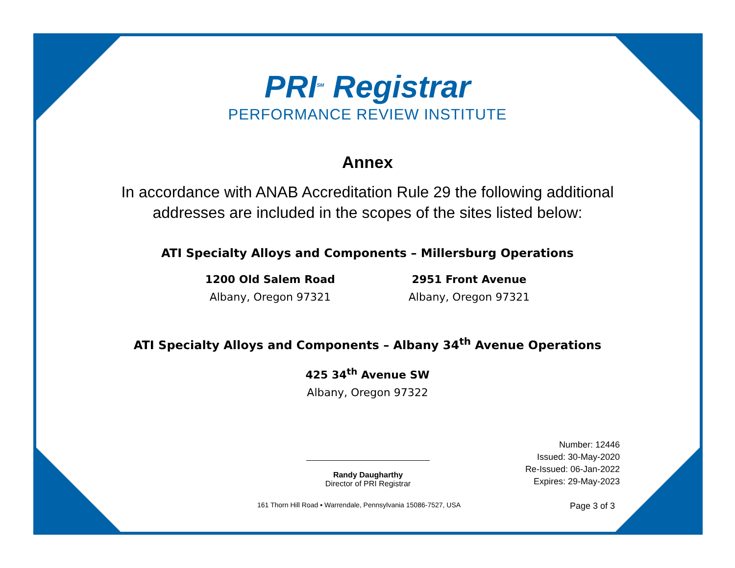PRI<sup>SM</sup> Registrar
PERFORMANCE REVIEW INSTITUTE
Annex
In accordance with ANAB Accreditation Rule 29 the following additional
addresses are included in the scopes of the sites listed below:
ATI Specialty Alloys and Components – Millersburg Operations
1200 Old Salem Road
Albany, Oregon 97321
2951 Front Avenue
Albany, Oregon 97321
ATI Specialty Alloys and Components – Albany 34<sup>th</sup> Avenue Operations
425 34<sup>th</sup> Avenue SW
Albany, Oregon 97322
Randy Daugharthy
Director of PRI Registrar
Number: 12446
Issued: 30-May-2020
Re-Issued: 06-Jan-2022
Expires: 29-May-2023
161 Thorn Hill Road ▪ Warrendale, Pennsylvania 15086-7527, USA Page 3 of 3